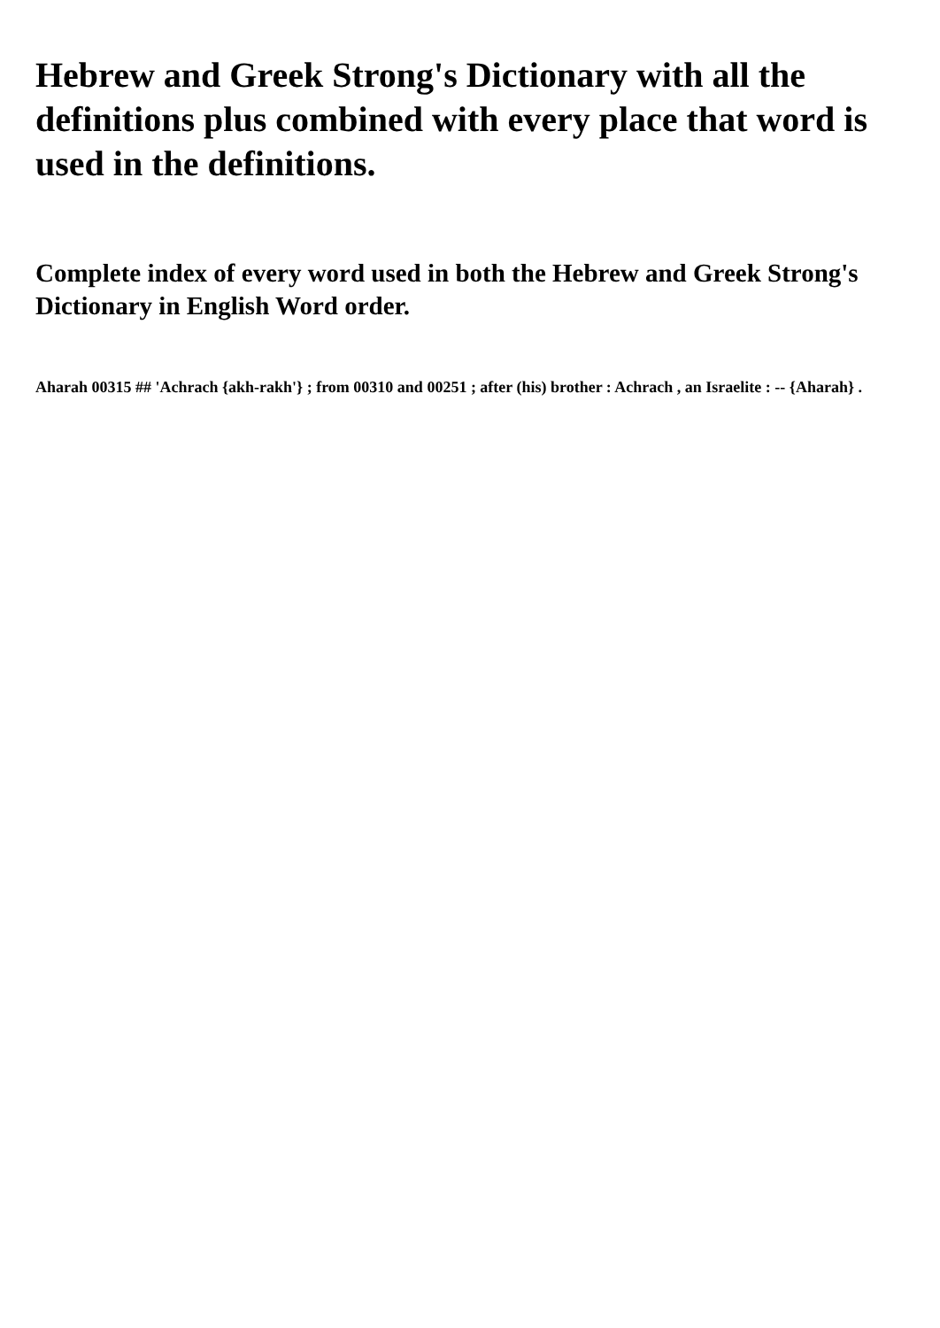Hebrew and Greek Strong's Dictionary with all the definitions plus combined with every place that word is used in the definitions.
Complete index of every word used in both the Hebrew and Greek Strong's Dictionary in English Word order.
Aharah 00315 ## 'Achrach {akh-rakh'} ; from 00310 and 00251 ; after (his) brother : Achrach , an Israelite : -- {Aharah} .